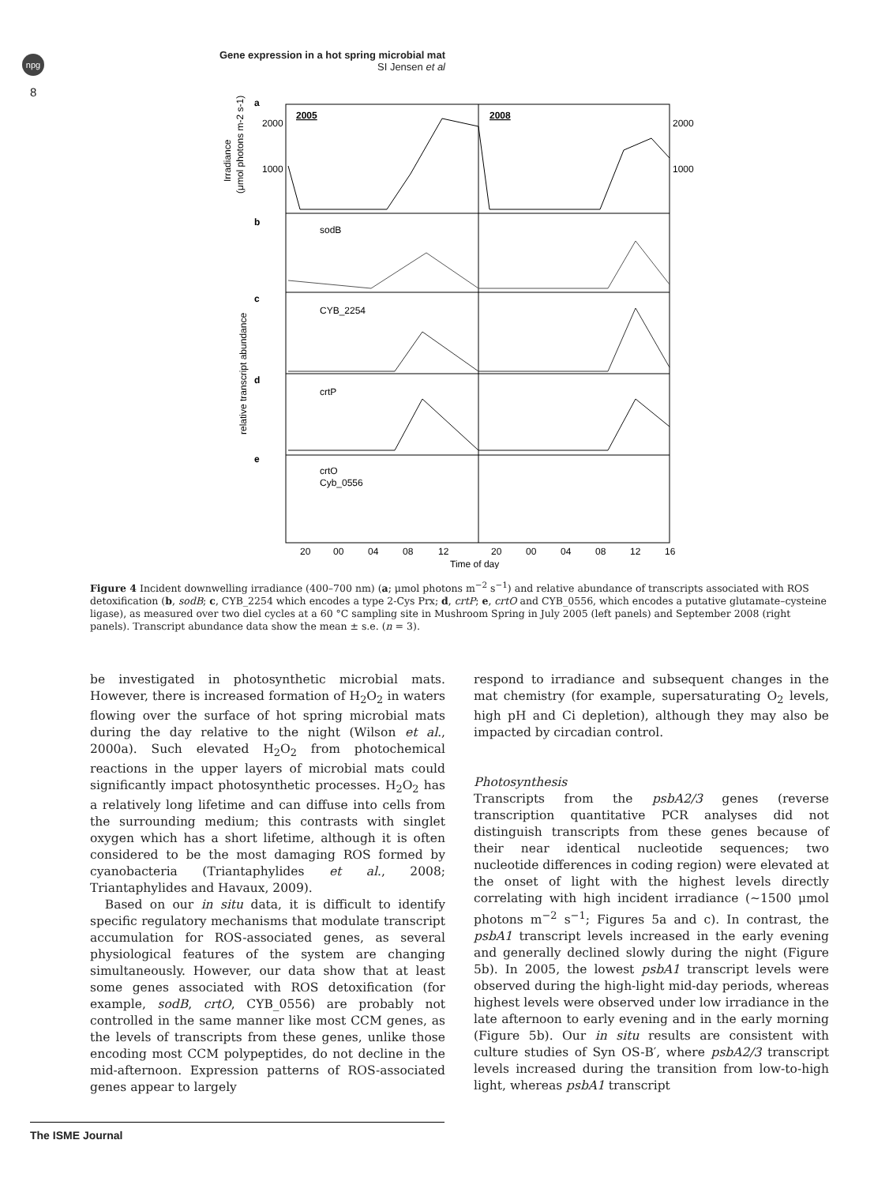npg
Gene expression in a hot spring microbial mat
SI Jensen et al
8
2005
2008
a
b
c
d
e
2000
1000
2000
1000
sodB
CYB_2254
crtP
crtO
Cyb_0556
20
00
04
08
12
20
00
04
08
12
16
Time of day
Irradiance
(μmol photons m-2 s-1)
relative transcript abundance
Figure 4 Incident downwelling irradiance (400–700 nm) (a; μmol photons m<sup>−2</sup> s<sup>−1</sup>) and relative abundance of transcripts associated with ROS detoxification (b, sodB; c, CYB_2254 which encodes a type 2-Cys Prx; d, crtP; e, crtO and CYB_0556, which encodes a putative glutamate–cysteine ligase), as measured over two diel cycles at a 60 °C sampling site in Mushroom Spring in July 2005 (left panels) and September 2008 (right panels). Transcript abundance data show the mean ± s.e. (n = 3).
be investigated in photosynthetic microbial mats. However, there is increased formation of H<sub>2</sub>O<sub>2</sub> in waters flowing over the surface of hot spring microbial mats during the day relative to the night (Wilson et al., 2000a). Such elevated H<sub>2</sub>O<sub>2</sub> from photochemical reactions in the upper layers of microbial mats could significantly impact photosynthetic processes. H<sub>2</sub>O<sub>2</sub> has a relatively long lifetime and can diffuse into cells from the surrounding medium; this contrasts with singlet oxygen which has a short lifetime, although it is often considered to be the most damaging ROS formed by cyanobacteria (Triantaphylides et al., 2008; Triantaphylides and Havaux, 2009).
Based on our in situ data, it is difficult to identify specific regulatory mechanisms that modulate transcript accumulation for ROS-associated genes, as several physiological features of the system are changing simultaneously. However, our data show that at least some genes associated with ROS detoxification (for example, sodB, crtO, CYB_0556) are probably not controlled in the same manner like most CCM genes, as the levels of transcripts from these genes, unlike those encoding most CCM polypeptides, do not decline in the mid-afternoon. Expression patterns of ROS-associated genes appear to largely
respond to irradiance and subsequent changes in the mat chemistry (for example, supersaturating O<sub>2</sub> levels, high pH and Ci depletion), although they may also be impacted by circadian control.
Photosynthesis
Transcripts from the psbA2/3 genes (reverse transcription quantitative PCR analyses did not distinguish transcripts from these genes because of their near identical nucleotide sequences; two nucleotide differences in coding region) were elevated at the onset of light with the highest levels directly correlating with high incident irradiance (∼1500 μmol photons m<sup>−2</sup> s<sup>−1</sup>; Figures 5a and c). In contrast, the psbA1 transcript levels increased in the early evening and generally declined slowly during the night (Figure 5b). In 2005, the lowest psbA1 transcript levels were observed during the high-light mid-day periods, whereas highest levels were observed under low irradiance in the late afternoon to early evening and in the early morning (Figure 5b). Our in situ results are consistent with culture studies of Syn OS-B′, where psbA2/3 transcript levels increased during the transition from low-to-high light, whereas psbA1 transcript
The ISME Journal